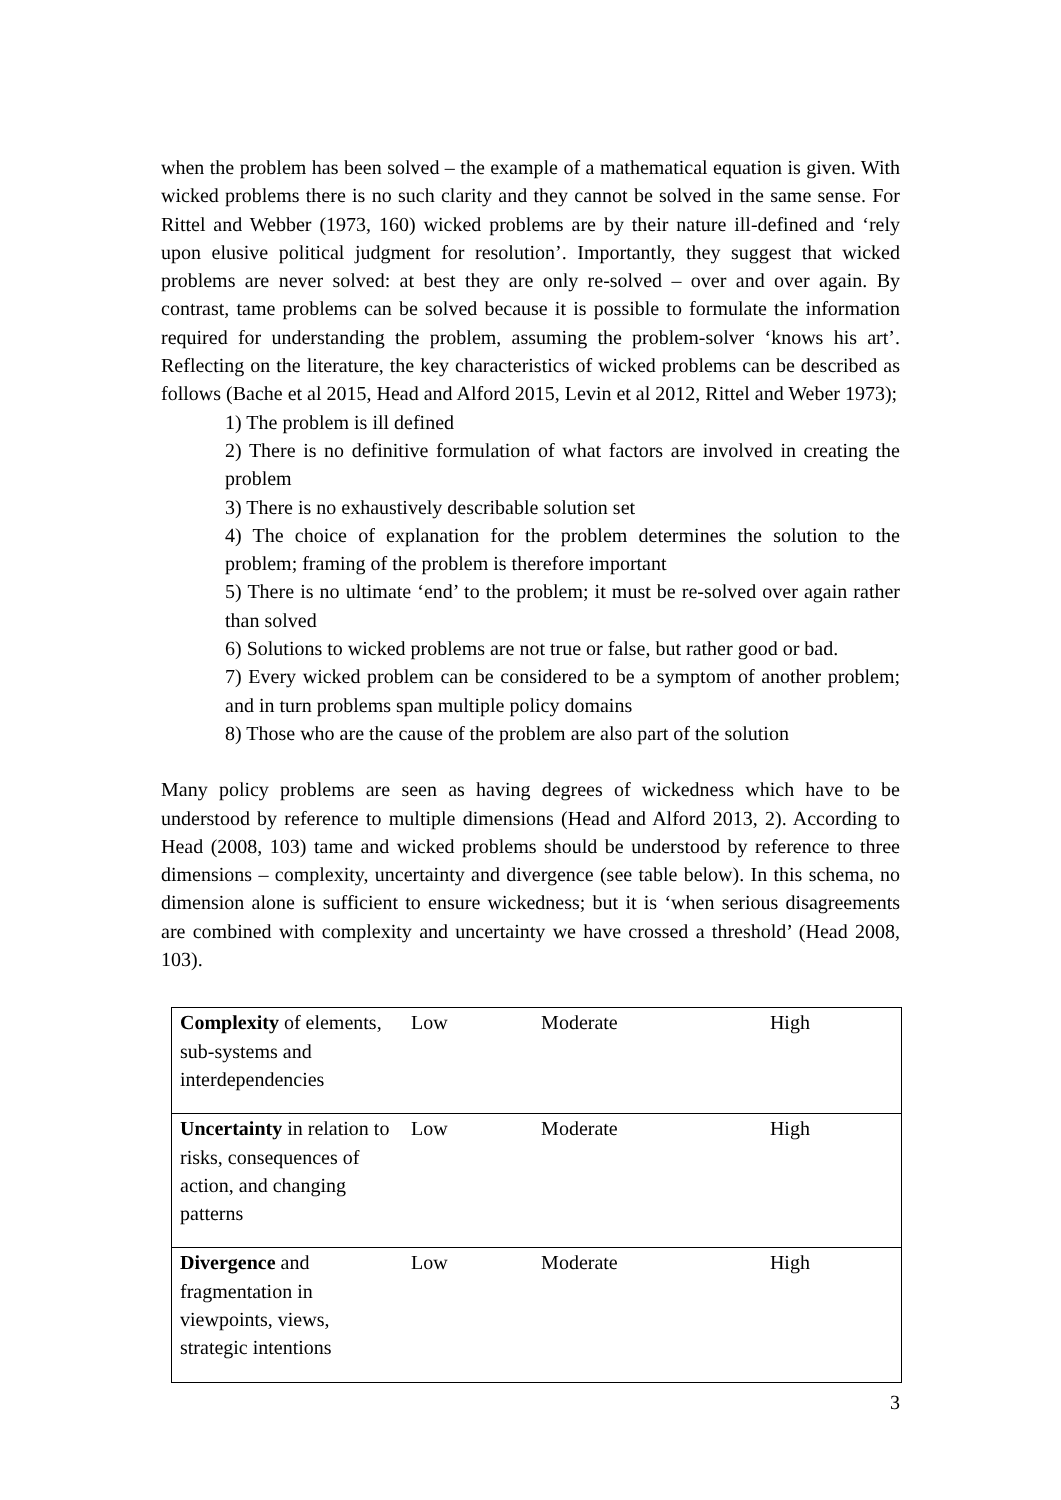when the problem has been solved – the example of a mathematical equation is given. With wicked problems there is no such clarity and they cannot be solved in the same sense. For Rittel and Webber (1973, 160) wicked problems are by their nature ill-defined and ‘rely upon elusive political judgment for resolution’. Importantly, they suggest that wicked problems are never solved: at best they are only re-solved – over and over again. By contrast, tame problems can be solved because it is possible to formulate the information required for understanding the problem, assuming the problem-solver ‘knows his art’. Reflecting on the literature, the key characteristics of wicked problems can be described as follows (Bache et al 2015, Head and Alford 2015, Levin et al 2012, Rittel and Weber 1973);
1) The problem is ill defined
2) There is no definitive formulation of what factors are involved in creating the problem
3) There is no exhaustively describable solution set
4) The choice of explanation for the problem determines the solution to the problem; framing of the problem is therefore important
5) There is no ultimate ‘end’ to the problem; it must be re-solved over again rather than solved
6) Solutions to wicked problems are not true or false, but rather good or bad.
7) Every wicked problem can be considered to be a symptom of another problem; and in turn problems span multiple policy domains
8) Those who are the cause of the problem are also part of the solution
Many policy problems are seen as having degrees of wickedness which have to be understood by reference to multiple dimensions (Head and Alford 2013, 2). According to Head (2008, 103) tame and wicked problems should be understood by reference to three dimensions – complexity, uncertainty and divergence (see table below). In this schema, no dimension alone is sufficient to ensure wickedness; but it is ‘when serious disagreements are combined with complexity and uncertainty we have crossed a threshold’ (Head 2008, 103).
| Complexity of elements, sub-systems and interdependencies | Low | Moderate | High |
| Uncertainty in relation to risks, consequences of action, and changing patterns | Low | Moderate | High |
| Divergence and fragmentation in viewpoints, views, strategic intentions | Low | Moderate | High |
3